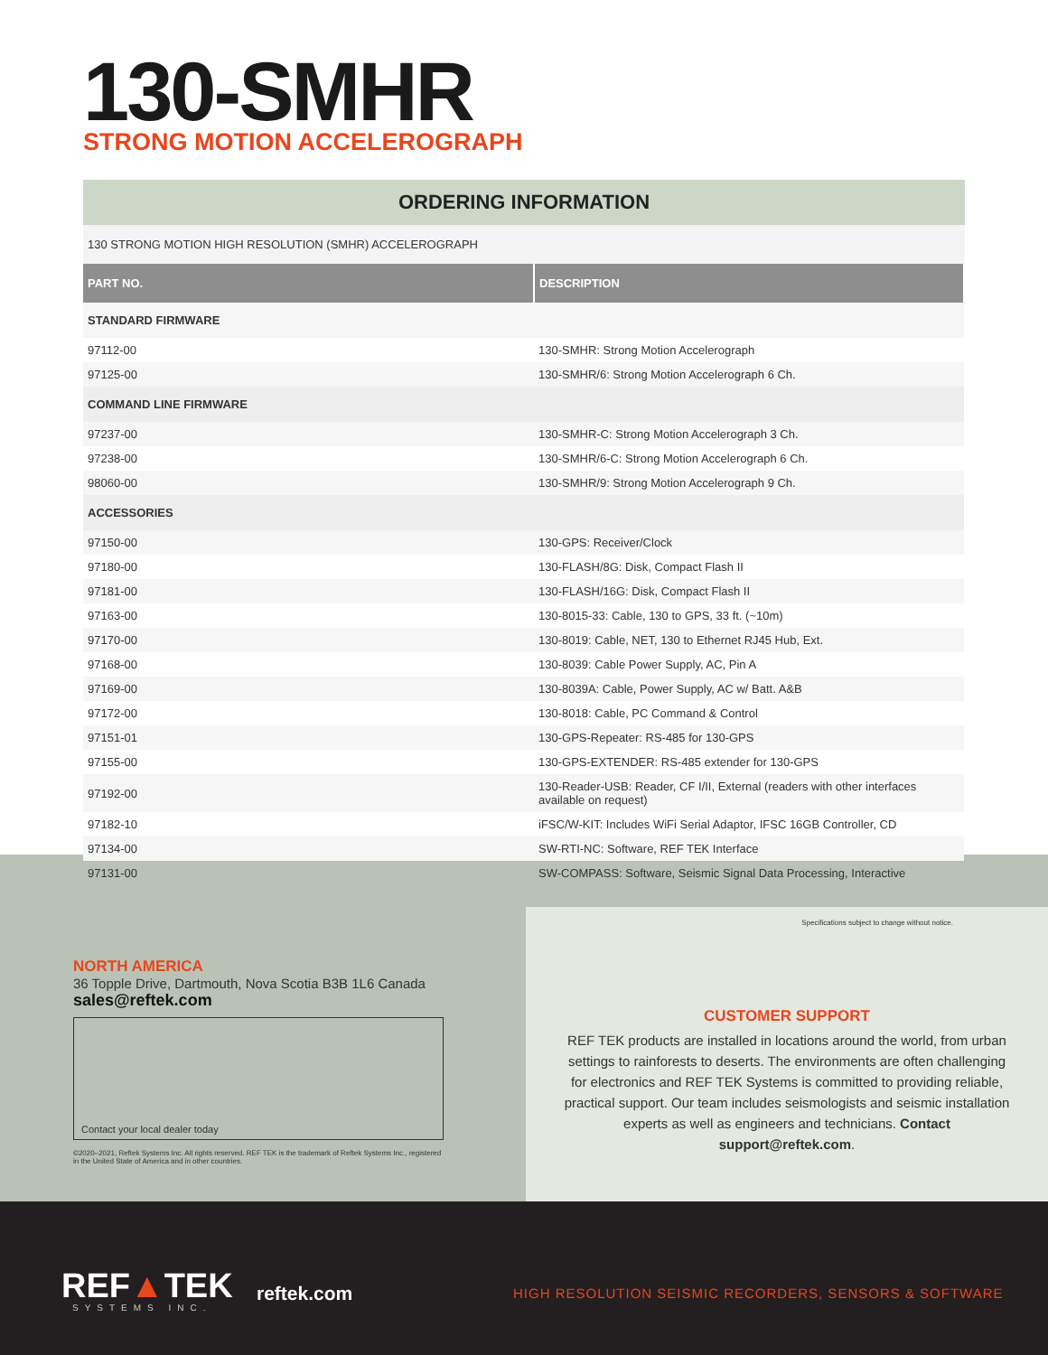Specifications subject to change without notice.
CUSTOMER SUPPORT
REF TEK products are installed in locations around the world, from urban settings to rainforests to deserts. The environments are often challenging for electronics and REF TEK Systems is committed to providing reliable, practical support. Our team includes seismologists and seismic installation experts as well as engineers and technicians. Contact support@reftek.com.
130-SMHR
STRONG MOTION ACCELEROGRAPH
ORDERING INFORMATION
130 STRONG MOTION HIGH RESOLUTION (SMHR) ACCELEROGRAPH
| PART NO. | DESCRIPTION |
| --- | --- |
| STANDARD FIRMWARE | |
| 97112-00 | 130-SMHR: Strong Motion Accelerograph |
| 97125-00 | 130-SMHR/6: Strong Motion Accelerograph 6 Ch. |
| COMMAND LINE FIRMWARE | |
| 97237-00 | 130-SMHR-C: Strong Motion Accelerograph 3 Ch. |
| 97238-00 | 130-SMHR/6-C: Strong Motion Accelerograph 6 Ch. |
| 98060-00 | 130-SMHR/9: Strong Motion Accelerograph 9 Ch. |
| ACCESSORIES | |
| 97150-00 | 130-GPS: Receiver/Clock |
| 97180-00 | 130-FLASH/8G: Disk, Compact Flash II |
| 97181-00 | 130-FLASH/16G: Disk, Compact Flash II |
| 97163-00 | 130-8015-33: Cable, 130 to GPS, 33 ft. (~10m) |
| 97170-00 | 130-8019: Cable, NET, 130 to Ethernet RJ45 Hub, Ext. |
| 97168-00 | 130-8039: Cable Power Supply, AC, Pin A |
| 97169-00 | 130-8039A: Cable, Power Supply, AC w/ Batt. A&B |
| 97172-00 | 130-8018: Cable, PC Command & Control |
| 97151-01 | 130-GPS-Repeater: RS-485 for 130-GPS |
| 97155-00 | 130-GPS-EXTENDER: RS-485 extender for 130-GPS |
| 97192-00 | 130-Reader-USB: Reader, CF I/II, External (readers with other interfaces available on request) |
| 97182-10 | iFSC/W-KIT: Includes WiFi Serial Adaptor, IFSC 16GB Controller, CD |
| 97134-00 | SW-RTI-NC: Software, REF TEK Interface |
| 97131-00 | SW-COMPASS: Software, Seismic Signal Data Processing, Interactive |
NORTH AMERICA
36 Topple Drive, Dartmouth, Nova Scotia B3B 1L6 Canada
sales@reftek.com
Contact your local dealer today
©2020–2021, Reftek Systems Inc. All rights reserved. REF TEK is the trademark of Reftek Systems Inc., registered in the United State of America and in other countries.
REF▲TEK
SYSTEMS INC.
reftek.com
HIGH RESOLUTION SEISMIC RECORDERS, SENSORS & SOFTWARE